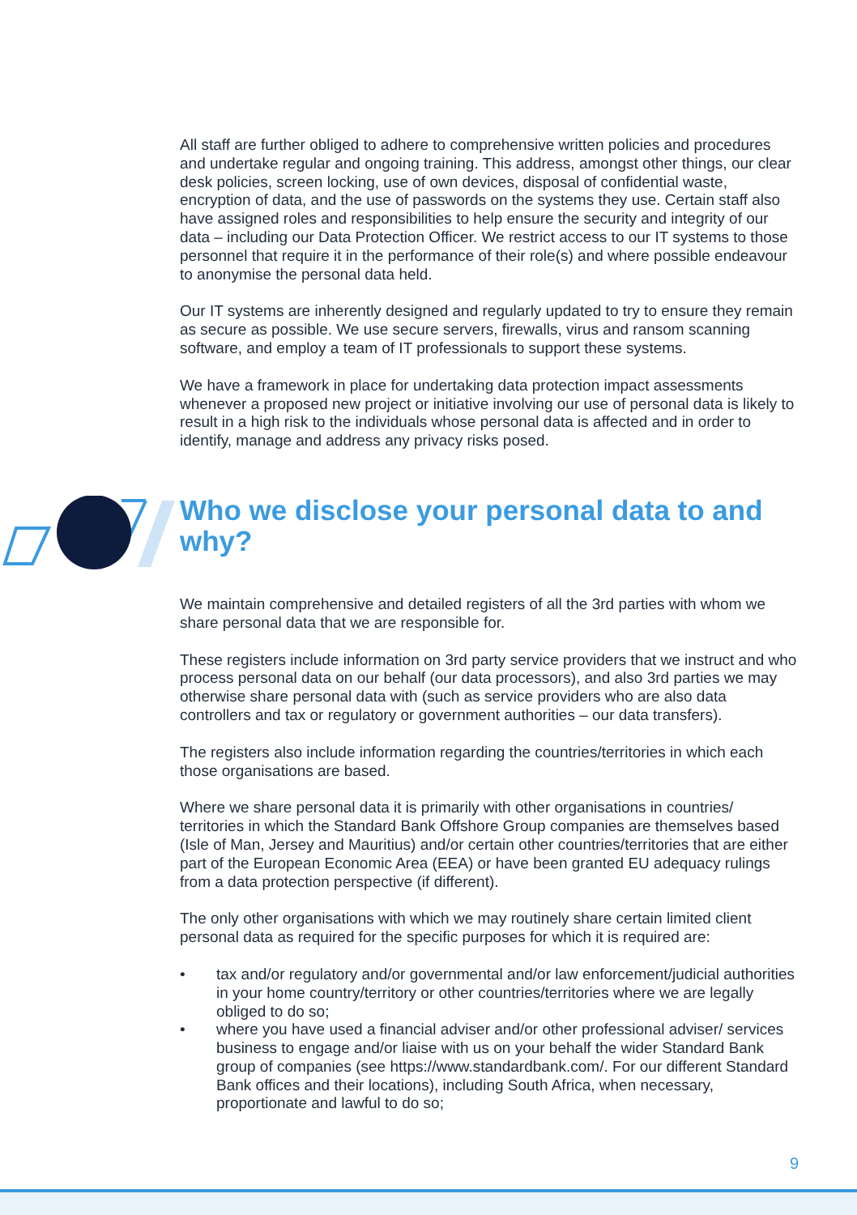All staff are further obliged to adhere to comprehensive written policies and procedures and undertake regular and ongoing training. This address, amongst other things, our clear desk policies, screen locking, use of own devices, disposal of confidential waste, encryption of data, and the use of passwords on the systems they use. Certain staff also have assigned roles and responsibilities to help ensure the security and integrity of our data – including our Data Protection Officer. We restrict access to our IT systems to those personnel that require it in the performance of their role(s) and where possible endeavour to anonymise the personal data held.
Our IT systems are inherently designed and regularly updated to try to ensure they remain as secure as possible. We use secure servers, firewalls, virus and ransom scanning software, and employ a team of IT professionals to support these systems.
We have a framework in place for undertaking data protection impact assessments whenever a proposed new project or initiative involving our use of personal data is likely to result in a high risk to the individuals whose personal data is affected and in order to identify, manage and address any privacy risks posed.
Who we disclose your personal data to and why?
We maintain comprehensive and detailed registers of all the 3rd parties with whom we share personal data that we are responsible for.
These registers include information on 3rd party service providers that we instruct and who process personal data on our behalf (our data processors), and also 3rd parties we may otherwise share personal data with (such as service providers who are also data controllers and tax or regulatory or government authorities – our data transfers).
The registers also include information regarding the countries/territories in which each those organisations are based.
Where we share personal data it is primarily with other organisations in countries/ territories in which the Standard Bank Offshore Group companies are themselves based (Isle of Man, Jersey and Mauritius) and/or certain other countries/territories that are either part of the European Economic Area (EEA) or have been granted EU adequacy rulings from a data protection perspective (if different).
The only other organisations with which we may routinely share certain limited client personal data as required for the specific purposes for which it is required are:
• tax and/or regulatory and/or governmental and/or law enforcement/judicial authorities in your home country/territory or other countries/territories where we are legally obliged to do so;
• where you have used a financial adviser and/or other professional adviser/ services business to engage and/or liaise with us on your behalf the wider Standard Bank group of companies (see https://www.standardbank.com/. For our different Standard Bank offices and their locations), including South Africa, when necessary, proportionate and lawful to do so;
9